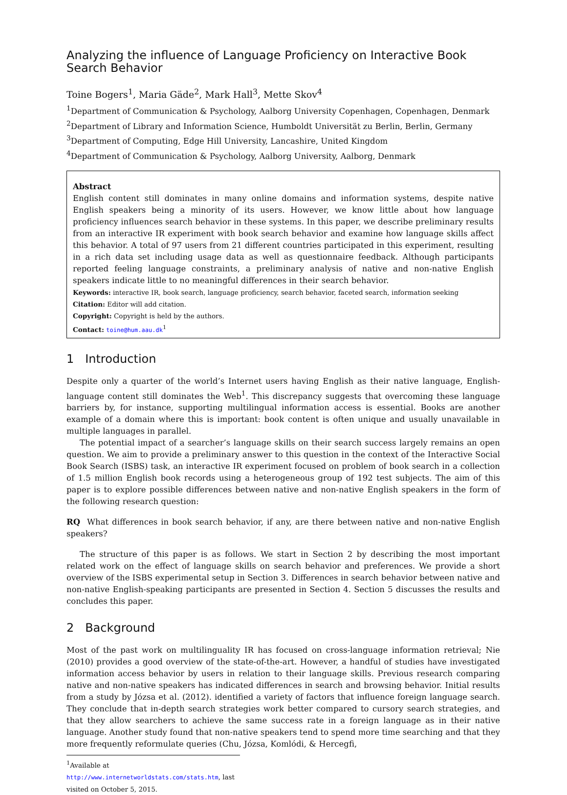Analyzing the influence of Language Proficiency on Interactive Book Search Behavior
Toine Bogers<sup>1</sup>, Maria Gäde<sup>2</sup>, Mark Hall<sup>3</sup>, Mette Skov<sup>4</sup>
<sup>1</sup> Department of Communication & Psychology, Aalborg University Copenhagen, Copenhagen, Denmark
<sup>2</sup> Department of Library and Information Science, Humboldt Universität zu Berlin, Berlin, Germany
<sup>3</sup> Department of Computing, Edge Hill University, Lancashire, United Kingdom
<sup>4</sup> Department of Communication & Psychology, Aalborg University, Aalborg, Denmark
Abstract
English content still dominates in many online domains and information systems, despite native English speakers being a minority of its users. However, we know little about how language proficiency influences search behavior in these systems. In this paper, we describe preliminary results from an interactive IR experiment with book search behavior and examine how language skills affect this behavior. A total of 97 users from 21 different countries participated in this experiment, resulting in a rich data set including usage data as well as questionnaire feedback. Although participants reported feeling language constraints, a preliminary analysis of native and non-native English speakers indicate little to no meaningful differences in their search behavior.
Keywords: interactive IR, book search, language proficiency, search behavior, faceted search, information seeking
Citation: Editor will add citation.
Copyright: Copyright is held by the authors.
Contact: toine@hum.aau.dk<sup>1</sup>
1 Introduction
Despite only a quarter of the world’s Internet users having English as their native language, English-language content still dominates the Web<sup>1</sup>. This discrepancy suggests that overcoming these language barriers by, for instance, supporting multilingual information access is essential. Books are another example of a domain where this is important: book content is often unique and usually unavailable in multiple languages in parallel.
The potential impact of a searcher’s language skills on their search success largely remains an open question. We aim to provide a preliminary answer to this question in the context of the Interactive Social Book Search (ISBS) task, an interactive IR experiment focused on problem of book search in a collection of 1.5 million English book records using a heterogeneous group of 192 test subjects. The aim of this paper is to explore possible differences between native and non-native English speakers in the form of the following research question:
RQ What differences in book search behavior, if any, are there between native and non-native English speakers?
The structure of this paper is as follows. We start in Section 2 by describing the most important related work on the effect of language skills on search behavior and preferences. We provide a short overview of the ISBS experimental setup in Section 3. Differences in search behavior between native and non-native English-speaking participants are presented in Section 4. Section 5 discusses the results and concludes this paper.
2 Background
Most of the past work on multilinguality IR has focused on cross-language information retrieval; Nie (2010) provides a good overview of the state-of-the-art. However, a handful of studies have investigated information access behavior by users in relation to their language skills. Previous research comparing native and non-native speakers has indicated differences in search and browsing behavior. Initial results from a study by Józsa et al. (2012). identified a variety of factors that influence foreign language search. They conclude that in-depth search strategies work better compared to cursory search strategies, and that they allow searchers to achieve the same success rate in a foreign language as in their native language. Another study found that non-native speakers tend to spend more time searching and that they more frequently reformulate queries (Chu, Józsa, Komlódi, & Hercegfi,
<sup>1</sup> Available at http://www.internetworldstats.com/stats.htm, last visited on October 5, 2015.